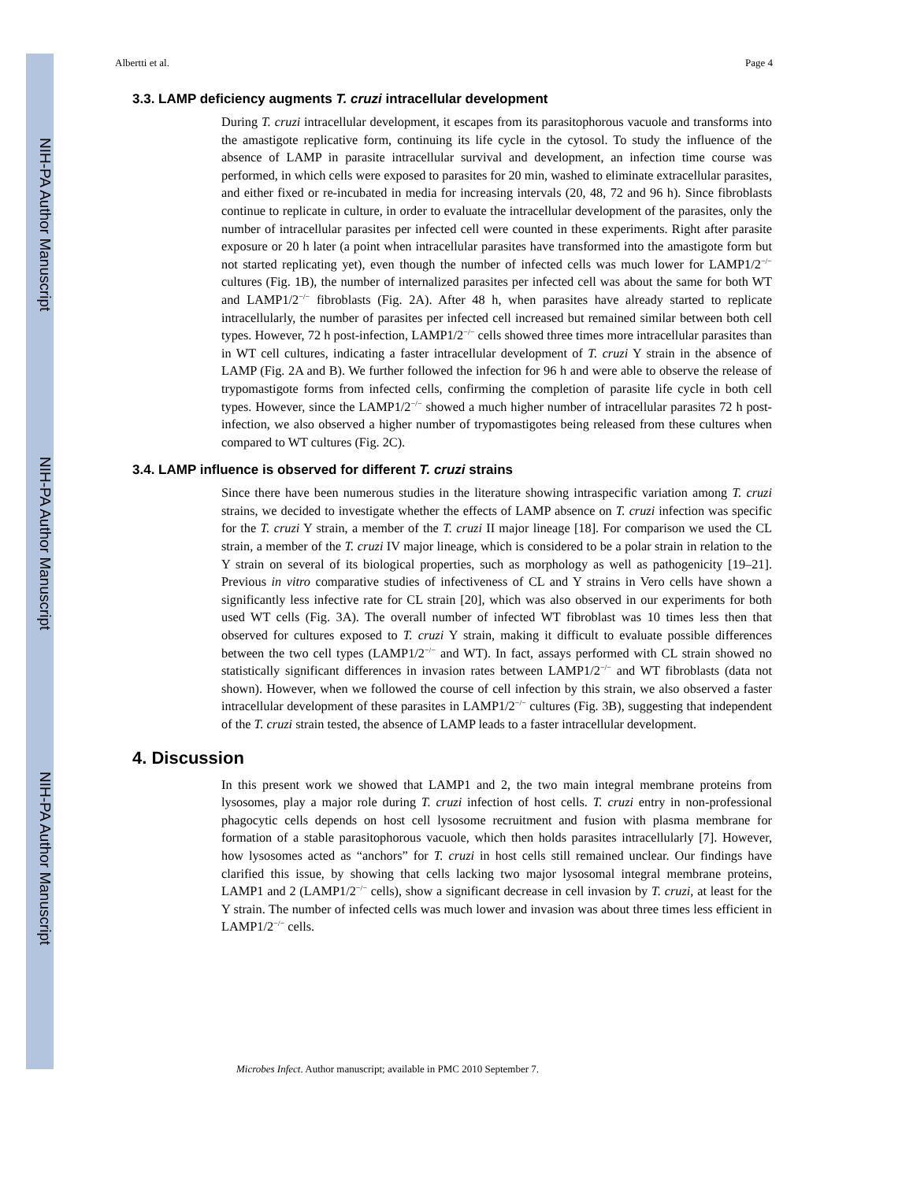NIH-PA Author Manuscript
NIH-PA Author Manuscript
NIH-PA Author Manuscript
Albertti et al. Page 4
3.3. LAMP deficiency augments T. cruzi intracellular development
During T. cruzi intracellular development, it escapes from its parasitophorous vacuole and transforms into the amastigote replicative form, continuing its life cycle in the cytosol. To study the influence of the absence of LAMP in parasite intracellular survival and development, an infection time course was performed, in which cells were exposed to parasites for 20 min, washed to eliminate extracellular parasites, and either fixed or re-incubated in media for increasing intervals (20, 48, 72 and 96 h). Since fibroblasts continue to replicate in culture, in order to evaluate the intracellular development of the parasites, only the number of intracellular parasites per infected cell were counted in these experiments. Right after parasite exposure or 20 h later (a point when intracellular parasites have transformed into the amastigote form but not started replicating yet), even though the number of infected cells was much lower for LAMP1/2<sup>−/−</sup> cultures (Fig. 1B), the number of internalized parasites per infected cell was about the same for both WT and LAMP1/2<sup>−/−</sup> fibroblasts (Fig. 2A). After 48 h, when parasites have already started to replicate intracellularly, the number of parasites per infected cell increased but remained similar between both cell types. However, 72 h post-infection, LAMP1/2<sup>−/−</sup> cells showed three times more intracellular parasites than in WT cell cultures, indicating a faster intracellular development of T. cruzi Y strain in the absence of LAMP (Fig. 2A and B). We further followed the infection for 96 h and were able to observe the release of trypomastigote forms from infected cells, confirming the completion of parasite life cycle in both cell types. However, since the LAMP1/2<sup>−/−</sup> showed a much higher number of intracellular parasites 72 h post-infection, we also observed a higher number of trypomastigotes being released from these cultures when compared to WT cultures (Fig. 2C).
3.4. LAMP influence is observed for different T. cruzi strains
Since there have been numerous studies in the literature showing intraspecific variation among T. cruzi strains, we decided to investigate whether the effects of LAMP absence on T. cruzi infection was specific for the T. cruzi Y strain, a member of the T. cruzi II major lineage [18]. For comparison we used the CL strain, a member of the T. cruzi IV major lineage, which is considered to be a polar strain in relation to the Y strain on several of its biological properties, such as morphology as well as pathogenicity [19–21]. Previous in vitro comparative studies of infectiveness of CL and Y strains in Vero cells have shown a significantly less infective rate for CL strain [20], which was also observed in our experiments for both used WT cells (Fig. 3A). The overall number of infected WT fibroblast was 10 times less then that observed for cultures exposed to T. cruzi Y strain, making it difficult to evaluate possible differences between the two cell types (LAMP1/2<sup>−/−</sup> and WT). In fact, assays performed with CL strain showed no statistically significant differences in invasion rates between LAMP1/2<sup>−/−</sup> and WT fibroblasts (data not shown). However, when we followed the course of cell infection by this strain, we also observed a faster intracellular development of these parasites in LAMP1/2<sup>−/−</sup> cultures (Fig. 3B), suggesting that independent of the T. cruzi strain tested, the absence of LAMP leads to a faster intracellular development.
4. Discussion
In this present work we showed that LAMP1 and 2, the two main integral membrane proteins from lysosomes, play a major role during T. cruzi infection of host cells. T. cruzi entry in non-professional phagocytic cells depends on host cell lysosome recruitment and fusion with plasma membrane for formation of a stable parasitophorous vacuole, which then holds parasites intracellularly [7]. However, how lysosomes acted as “anchors” for T. cruzi in host cells still remained unclear. Our findings have clarified this issue, by showing that cells lacking two major lysosomal integral membrane proteins, LAMP1 and 2 (LAMP1/2<sup>−/−</sup> cells), show a significant decrease in cell invasion by T. cruzi, at least for the Y strain. The number of infected cells was much lower and invasion was about three times less efficient in LAMP1/2<sup>−/−</sup> cells.
Microbes Infect. Author manuscript; available in PMC 2010 September 7.